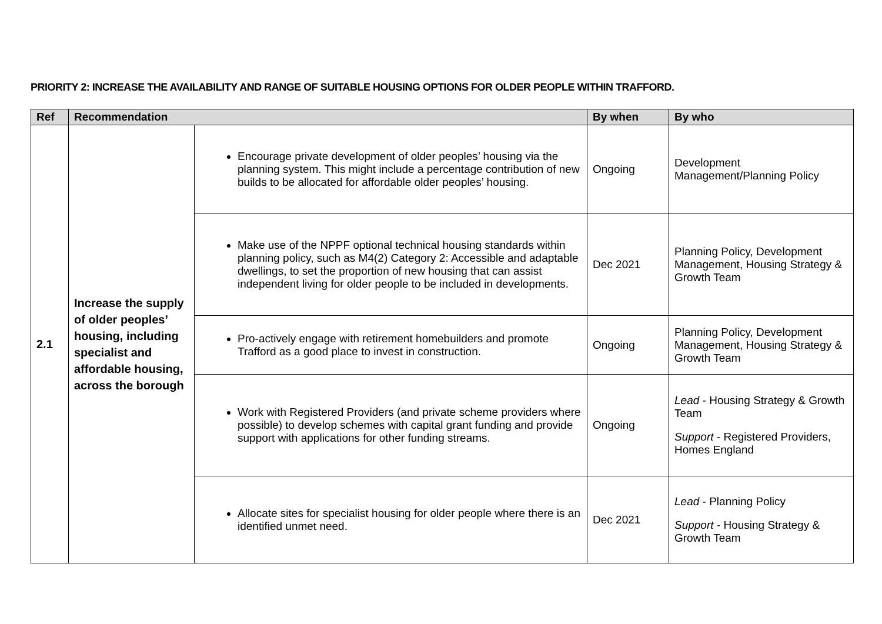PRIORITY 2: INCREASE THE AVAILABILITY AND RANGE OF SUITABLE HOUSING OPTIONS FOR OLDER PEOPLE WITHIN TRAFFORD.
| Ref | Recommendation | | By when | By who |
| --- | --- | --- | --- | --- |
| 2.1 | Increase the supply of older peoples’ housing, including specialist and affordable housing, across the borough | Encourage private development of older peoples’ housing via the planning system. This might include a percentage contribution of new builds to be allocated for affordable older peoples’ housing. | Ongoing | Development Management/Planning Policy |
| | | Make use of the NPPF optional technical housing standards within planning policy, such as M4(2) Category 2: Accessible and adaptable dwellings, to set the proportion of new housing that can assist independent living for older people to be included in developments. | Dec 2021 | Planning Policy, Development Management, Housing Strategy & Growth Team |
| | | Pro-actively engage with retirement homebuilders and promote Trafford as a good place to invest in construction. | Ongoing | Planning Policy, Development Management, Housing Strategy & Growth Team |
| | | Work with Registered Providers (and private scheme providers where possible) to develop schemes with capital grant funding and provide support with applications for other funding streams. | Ongoing | Lead - Housing Strategy & Growth Team Support - Registered Providers, Homes England |
| | | Allocate sites for specialist housing for older people where there is an identified unmet need. | Dec 2021 | Lead - Planning Policy Support - Housing Strategy & Growth Team |